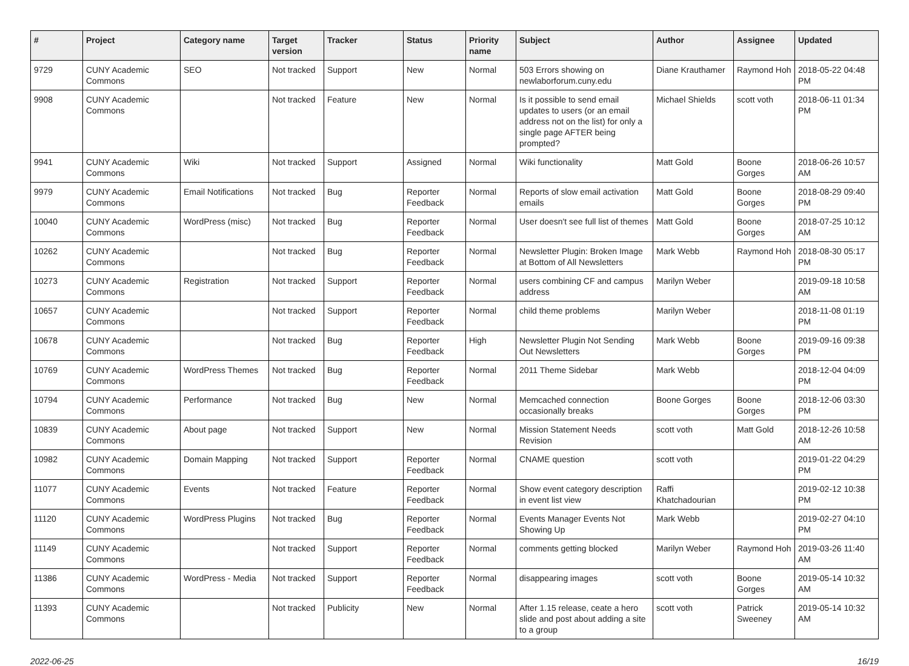| # | Project | Category name | Target version | Tracker | Status | Priority name | Subject | Author | Assignee | Updated |
| --- | --- | --- | --- | --- | --- | --- | --- | --- | --- | --- |
| 9729 | CUNY Academic Commons | SEO | Not tracked | Support | New | Normal | 503 Errors showing on newlaborforum.cuny.edu | Diane Krauthamer | Raymond Hoh | 2018-05-22 04:48 PM |
| 9908 | CUNY Academic Commons | | Not tracked | Feature | New | Normal | Is it possible to send email updates to users (or an email address not on the list) for only a single page AFTER being prompted? | Michael Shields | scott voth | 2018-06-11 01:34 PM |
| 9941 | CUNY Academic Commons | Wiki | Not tracked | Support | Assigned | Normal | Wiki functionality | Matt Gold | Boone Gorges | 2018-06-26 10:57 AM |
| 9979 | CUNY Academic Commons | Email Notifications | Not tracked | Bug | Reporter Feedback | Normal | Reports of slow email activation emails | Matt Gold | Boone Gorges | 2018-08-29 09:40 PM |
| 10040 | CUNY Academic Commons | WordPress (misc) | Not tracked | Bug | Reporter Feedback | Normal | User doesn't see full list of themes | Matt Gold | Boone Gorges | 2018-07-25 10:12 AM |
| 10262 | CUNY Academic Commons | | Not tracked | Bug | Reporter Feedback | Normal | Newsletter Plugin: Broken Image at Bottom of All Newsletters | Mark Webb | Raymond Hoh | 2018-08-30 05:17 PM |
| 10273 | CUNY Academic Commons | Registration | Not tracked | Support | Reporter Feedback | Normal | users combining CF and campus address | Marilyn Weber | | 2019-09-18 10:58 AM |
| 10657 | CUNY Academic Commons | | Not tracked | Support | Reporter Feedback | Normal | child theme problems | Marilyn Weber | | 2018-11-08 01:19 PM |
| 10678 | CUNY Academic Commons | | Not tracked | Bug | Reporter Feedback | High | Newsletter Plugin Not Sending Out Newsletters | Mark Webb | Boone Gorges | 2019-09-16 09:38 PM |
| 10769 | CUNY Academic Commons | WordPress Themes | Not tracked | Bug | Reporter Feedback | Normal | 2011 Theme Sidebar | Mark Webb | | 2018-12-04 04:09 PM |
| 10794 | CUNY Academic Commons | Performance | Not tracked | Bug | New | Normal | Memcached connection occasionally breaks | Boone Gorges | Boone Gorges | 2018-12-06 03:30 PM |
| 10839 | CUNY Academic Commons | About page | Not tracked | Support | New | Normal | Mission Statement Needs Revision | scott voth | Matt Gold | 2018-12-26 10:58 AM |
| 10982 | CUNY Academic Commons | Domain Mapping | Not tracked | Support | Reporter Feedback | Normal | CNAME question | scott voth | | 2019-01-22 04:29 PM |
| 11077 | CUNY Academic Commons | Events | Not tracked | Feature | Reporter Feedback | Normal | Show event category description in event list view | Raffi Khatchadourian | | 2019-02-12 10:38 PM |
| 11120 | CUNY Academic Commons | WordPress Plugins | Not tracked | Bug | Reporter Feedback | Normal | Events Manager Events Not Showing Up | Mark Webb | | 2019-02-27 04:10 PM |
| 11149 | CUNY Academic Commons | | Not tracked | Support | Reporter Feedback | Normal | comments getting blocked | Marilyn Weber | Raymond Hoh | 2019-03-26 11:40 AM |
| 11386 | CUNY Academic Commons | WordPress - Media | Not tracked | Support | Reporter Feedback | Normal | disappearing images | scott voth | Boone Gorges | 2019-05-14 10:32 AM |
| 11393 | CUNY Academic Commons | | Not tracked | Publicity | New | Normal | After 1.15 release, ceate a hero slide and post about adding a site to a group | scott voth | Patrick Sweeney | 2019-05-14 10:32 AM |
2022-06-25 16/19